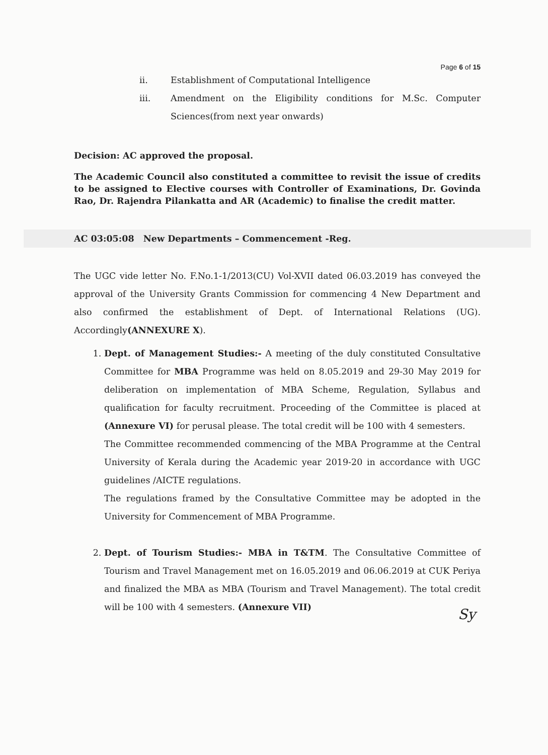Page 6 of 15
ii. Establishment of Computational Intelligence
iii. Amendment on the Eligibility conditions for M.Sc. Computer Sciences(from next year onwards)
Decision: AC approved the proposal.
The Academic Council also constituted a committee to revisit the issue of credits to be assigned to Elective courses with Controller of Examinations, Dr. Govinda Rao, Dr. Rajendra Pilankatta and AR (Academic) to finalise the credit matter.
AC 03:05:08 New Departments – Commencement -Reg.
The UGC vide letter No. F.No.1-1/2013(CU) Vol-XVII dated 06.03.2019 has conveyed the approval of the University Grants Commission for commencing 4 New Department and also confirmed the establishment of Dept. of International Relations (UG). Accordingly(ANNEXURE X).
1. Dept. of Management Studies:- A meeting of the duly constituted Consultative Committee for MBA Programme was held on 8.05.2019 and 29-30 May 2019 for deliberation on implementation of MBA Scheme, Regulation, Syllabus and qualification for faculty recruitment. Proceeding of the Committee is placed at (Annexure VI) for perusal please. The total credit will be 100 with 4 semesters.
The Committee recommended commencing of the MBA Programme at the Central University of Kerala during the Academic year 2019-20 in accordance with UGC guidelines /AICTE regulations.
The regulations framed by the Consultative Committee may be adopted in the University for Commencement of MBA Programme.
2. Dept. of Tourism Studies:- MBA in T&TM. The Consultative Committee of Tourism and Travel Management met on 16.05.2019 and 06.06.2019 at CUK Periya and finalized the MBA as MBA (Tourism and Travel Management). The total credit will be 100 with 4 semesters. (Annexure VII)
Sy